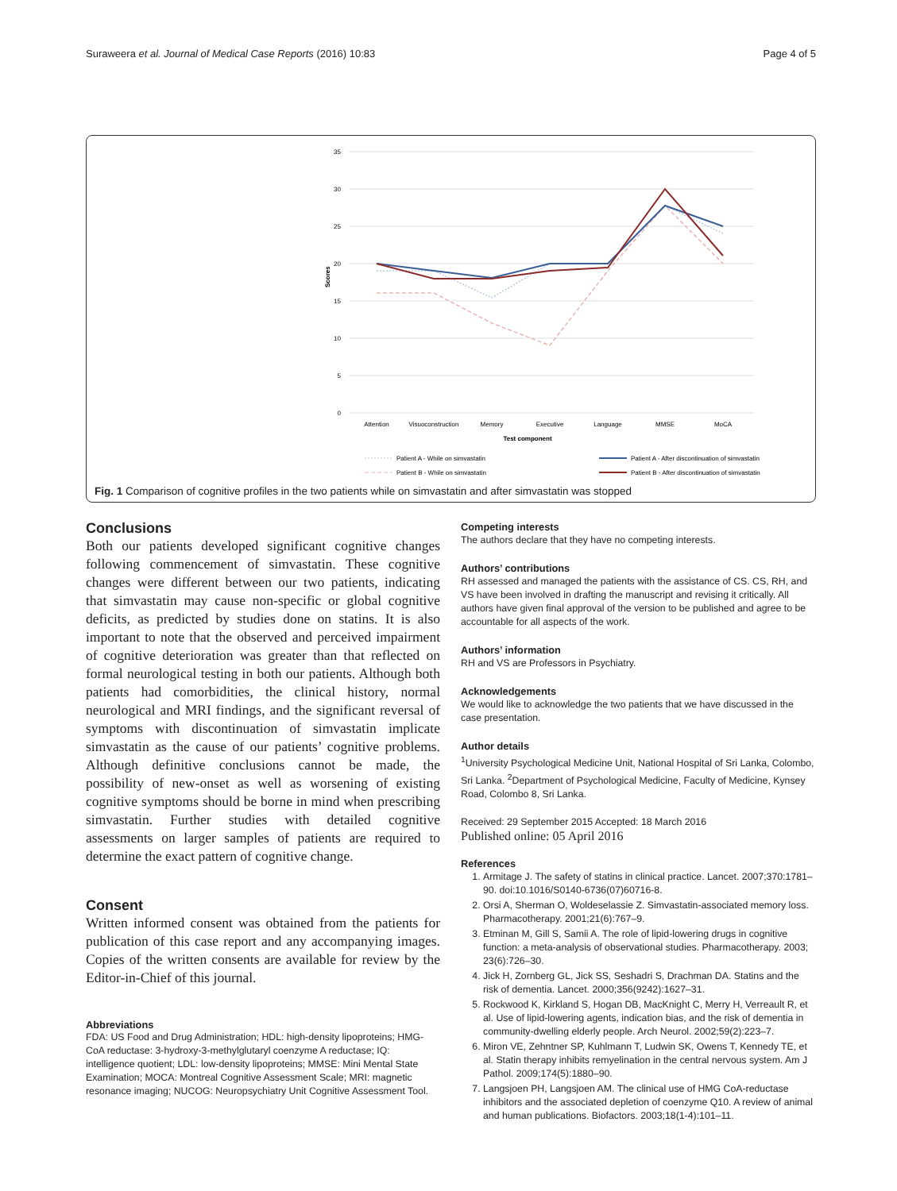Suraweera et al. Journal of Medical Case Reports (2016) 10:83 Page 4 of 5
35
30
25
20
15
10
5
0
Scores
Attention
Visuoconstruction
Memory
Executive
Language
MMSE
MoCA
Test component
Patient A - While on simvastatin
Patient A - After discontinuation of simvastatin
Patient B - While on simvastatin
Patient B - After discontinuation of simvastatin
Fig. 1 Comparison of cognitive profiles in the two patients while on simvastatin and after simvastatin was stopped
Conclusions
Both our patients developed significant cognitive changes following commencement of simvastatin. These cognitive changes were different between our two patients, indicating that simvastatin may cause non-specific or global cognitive deficits, as predicted by studies done on statins. It is also important to note that the observed and perceived impairment of cognitive deterioration was greater than that reflected on formal neurological testing in both our patients. Although both patients had comorbidities, the clinical history, normal neurological and MRI findings, and the significant reversal of symptoms with discontinuation of simvastatin implicate simvastatin as the cause of our patients’ cognitive problems. Although definitive conclusions cannot be made, the possibility of new-onset as well as worsening of existing cognitive symptoms should be borne in mind when prescribing simvastatin. Further studies with detailed cognitive assessments on larger samples of patients are required to determine the exact pattern of cognitive change.
Consent
Written informed consent was obtained from the patients for publication of this case report and any accompanying images. Copies of the written consents are available for review by the Editor-in-Chief of this journal.
Abbreviations
FDA: US Food and Drug Administration; HDL: high-density lipoproteins; HMG-CoA reductase: 3-hydroxy-3-methylglutaryl coenzyme A reductase; IQ: intelligence quotient; LDL: low-density lipoproteins; MMSE: Mini Mental State Examination; MOCA: Montreal Cognitive Assessment Scale; MRI: magnetic resonance imaging; NUCOG: Neuropsychiatry Unit Cognitive Assessment Tool.
Competing interests
The authors declare that they have no competing interests.
Authors’ contributions
RH assessed and managed the patients with the assistance of CS. CS, RH, and VS have been involved in drafting the manuscript and revising it critically. All authors have given final approval of the version to be published and agree to be accountable for all aspects of the work.
Authors’ information
RH and VS are Professors in Psychiatry.
Acknowledgements
We would like to acknowledge the two patients that we have discussed in the case presentation.
Author details
<sup>1</sup> University Psychological Medicine Unit, National Hospital of Sri Lanka, Colombo, Sri Lanka. <sup>2</sup>Department of Psychological Medicine, Faculty of Medicine, Kynsey Road, Colombo 8, Sri Lanka.
Received: 29 September 2015 Accepted: 18 March 2016
Published online: 05 April 2016
References
1. Armitage J. The safety of statins in clinical practice. Lancet. 2007;370:1781–90. doi:10.1016/S0140-6736(07)60716-8.
2. Orsi A, Sherman O, Woldeselassie Z. Simvastatin-associated memory loss. Pharmacotherapy. 2001;21(6):767–9.
3. Etminan M, Gill S, Samii A. The role of lipid-lowering drugs in cognitive function: a meta-analysis of observational studies. Pharmacotherapy. 2003; 23(6):726–30.
4. Jick H, Zornberg GL, Jick SS, Seshadri S, Drachman DA. Statins and the risk of dementia. Lancet. 2000;356(9242):1627–31.
5. Rockwood K, Kirkland S, Hogan DB, MacKnight C, Merry H, Verreault R, et al. Use of lipid-lowering agents, indication bias, and the risk of dementia in community-dwelling elderly people. Arch Neurol. 2002;59(2):223–7.
6. Miron VE, Zehntner SP, Kuhlmann T, Ludwin SK, Owens T, Kennedy TE, et al. Statin therapy inhibits remyelination in the central nervous system. Am J Pathol. 2009;174(5):1880–90.
7. Langsjoen PH, Langsjoen AM. The clinical use of HMG CoA-reductase inhibitors and the associated depletion of coenzyme Q10. A review of animal and human publications. Biofactors. 2003;18(1-4):101–11.